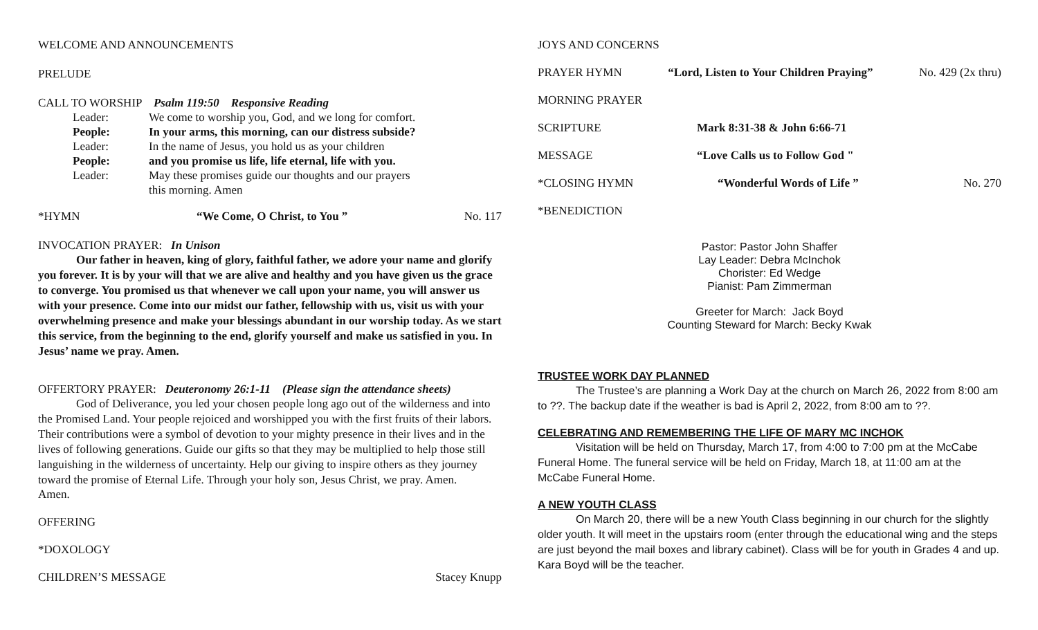WELCOME AND ANNOUNCEMENTS
PRELUDE
CALL TO WORSHIP Psalm 119:50 Responsive Reading
Leader: We come to worship you, God, and we long for comfort. People: In your arms, this morning, can our distress subside? Leader: In the name of Jesus, you hold us as your children People: and you promise us life, life eternal, life with you. Leader: May these promises guide our thoughts and our prayers
this morning. Amen
*HYMN “We Come, O Christ, to You ” No. 117
INVOCATION PRAYER: In Unison
Our father in heaven, king of glory, faithful father, we adore your name and glorify you forever. It is by your will that we are alive and healthy and you have given us the grace to converge. You promised us that whenever we call upon your name, you will answer us with your presence. Come into our midst our father, fellowship with us, visit us with your overwhelming presence and make your blessings abundant in our worship today. As we start this service, from the beginning to the end, glorify yourself and make us satisfied in you. In Jesus’ name we pray. Amen.
OFFERTORY PRAYER: Deuteronomy 26:1-11 (Please sign the attendance sheets)
God of Deliverance, you led your chosen people long ago out of the wilderness and into the Promised Land. Your people rejoiced and worshipped you with the first fruits of their labors. Their contributions were a symbol of devotion to your mighty presence in their lives and in the lives of following generations. Guide our gifts so that they may be multiplied to help those still languishing in the wilderness of uncertainty. Help our giving to inspire others as they journey toward the promise of Eternal Life. Through your holy son, Jesus Christ, we pray. Amen.
Amen.
OFFERING
*DOXOLOGY
CHILDREN’S MESSAGE Stacey Knupp
JOYS AND CONCERNS
PRAYER HYMN “Lord, Listen to Your Children Praying” No. 429 (2x thru)
MORNING PRAYER
SCRIPTURE Mark 8:31-38 & John 6:66-71
MESSAGE “Love Calls us to Follow God "
*CLOSING HYMN “Wonderful Words of Life ” No. 270
*BENEDICTION
Pastor: Pastor John Shaffer
Lay Leader: Debra McInchok
Chorister: Ed Wedge
Pianist: Pam Zimmerman
Greeter for March: Jack Boyd
Counting Steward for March: Becky Kwak
TRUSTEE WORK DAY PLANNED
The Trustee’s are planning a Work Day at the church on March 26, 2022 from 8:00 am to ??. The backup date if the weather is bad is April 2, 2022, from 8:00 am to ??.
CELEBRATING AND REMEMBERING THE LIFE OF MARY MC INCHOK
Visitation will be held on Thursday, March 17, from 4:00 to 7:00 pm at the McCabe Funeral Home. The funeral service will be held on Friday, March 18, at 11:00 am at the McCabe Funeral Home.
A NEW YOUTH CLASS
On March 20, there will be a new Youth Class beginning in our church for the slightly older youth. It will meet in the upstairs room (enter through the educational wing and the steps are just beyond the mail boxes and library cabinet). Class will be for youth in Grades 4 and up. Kara Boyd will be the teacher.